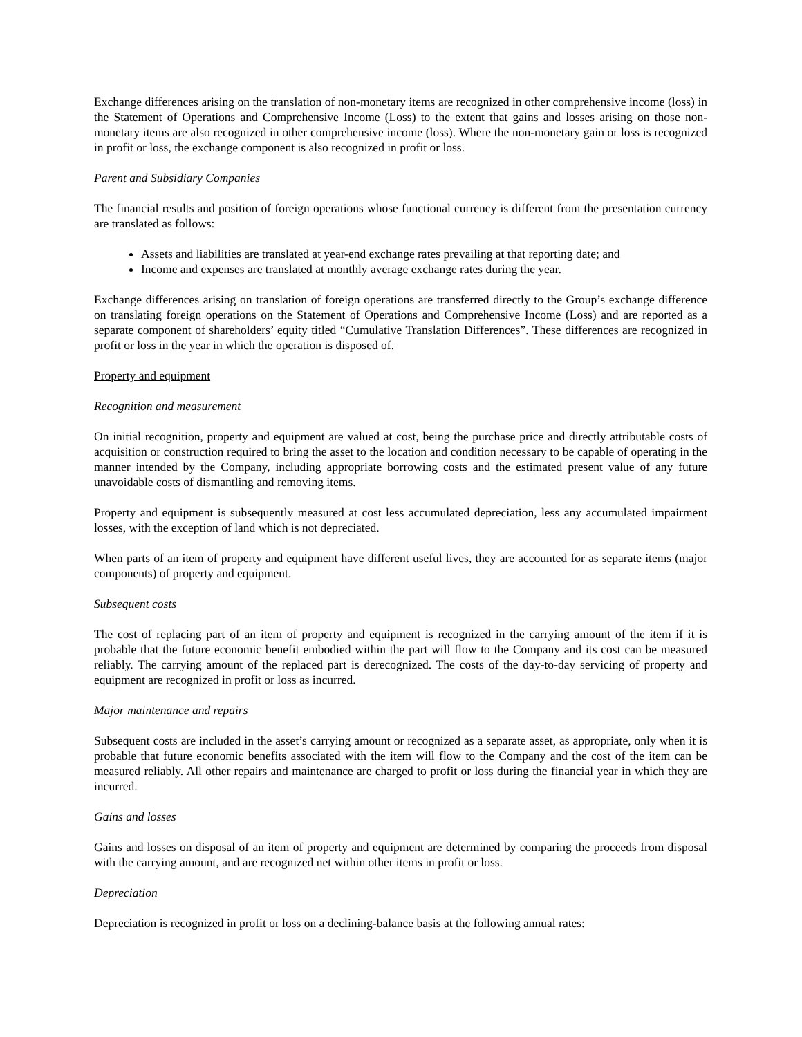Exchange differences arising on the translation of non-monetary items are recognized in other comprehensive income (loss) in the Statement of Operations and Comprehensive Income (Loss) to the extent that gains and losses arising on those non-monetary items are also recognized in other comprehensive income (loss). Where the non-monetary gain or loss is recognized in profit or loss, the exchange component is also recognized in profit or loss.
Parent and Subsidiary Companies
The financial results and position of foreign operations whose functional currency is different from the presentation currency are translated as follows:
Assets and liabilities are translated at year-end exchange rates prevailing at that reporting date; and
Income and expenses are translated at monthly average exchange rates during the year.
Exchange differences arising on translation of foreign operations are transferred directly to the Group’s exchange difference on translating foreign operations on the Statement of Operations and Comprehensive Income (Loss) and are reported as a separate component of shareholders’ equity titled “Cumulative Translation Differences”. These differences are recognized in profit or loss in the year in which the operation is disposed of.
Property and equipment
Recognition and measurement
On initial recognition, property and equipment are valued at cost, being the purchase price and directly attributable costs of acquisition or construction required to bring the asset to the location and condition necessary to be capable of operating in the manner intended by the Company, including appropriate borrowing costs and the estimated present value of any future unavoidable costs of dismantling and removing items.
Property and equipment is subsequently measured at cost less accumulated depreciation, less any accumulated impairment losses, with the exception of land which is not depreciated.
When parts of an item of property and equipment have different useful lives, they are accounted for as separate items (major components) of property and equipment.
Subsequent costs
The cost of replacing part of an item of property and equipment is recognized in the carrying amount of the item if it is probable that the future economic benefit embodied within the part will flow to the Company and its cost can be measured reliably. The carrying amount of the replaced part is derecognized. The costs of the day-to-day servicing of property and equipment are recognized in profit or loss as incurred.
Major maintenance and repairs
Subsequent costs are included in the asset’s carrying amount or recognized as a separate asset, as appropriate, only when it is probable that future economic benefits associated with the item will flow to the Company and the cost of the item can be measured reliably. All other repairs and maintenance are charged to profit or loss during the financial year in which they are incurred.
Gains and losses
Gains and losses on disposal of an item of property and equipment are determined by comparing the proceeds from disposal with the carrying amount, and are recognized net within other items in profit or loss.
Depreciation
Depreciation is recognized in profit or loss on a declining-balance basis at the following annual rates: